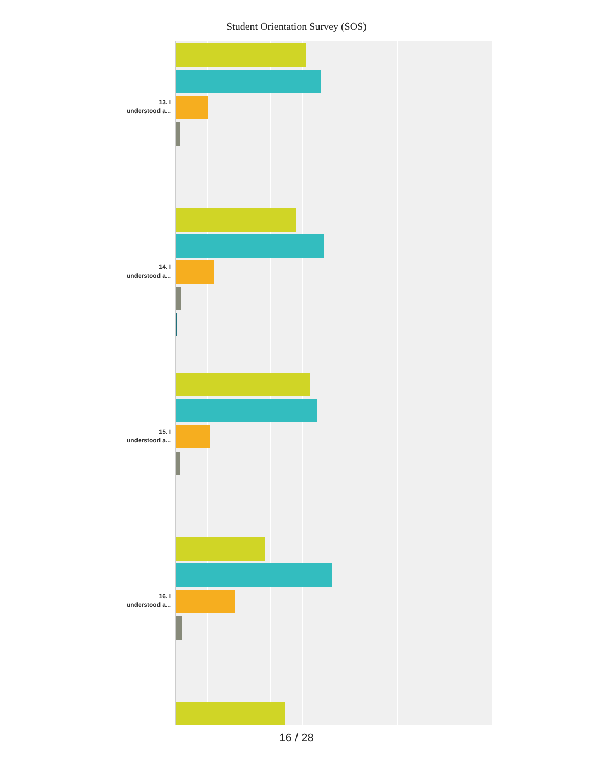Student Orientation Survey (SOS)
13. I
understood a...
14. I
understood a...
15. I
understood a...
16. I
understood a...
16 / 28